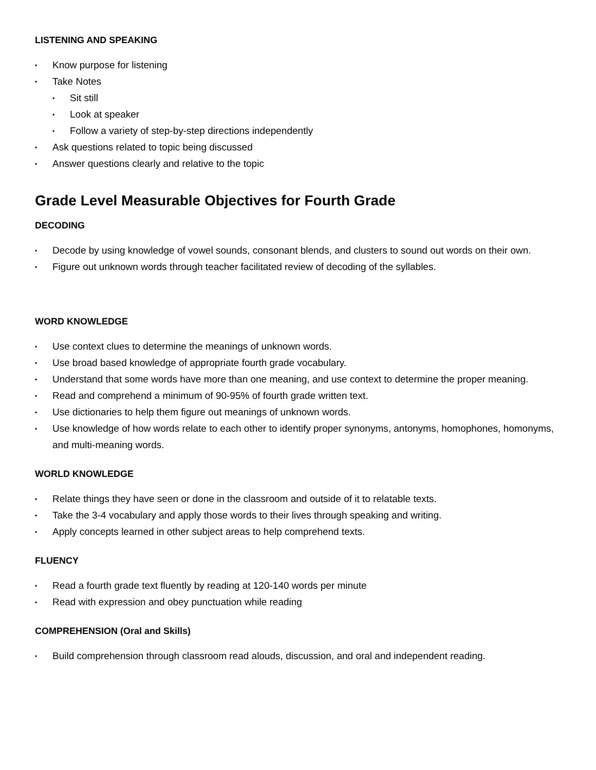LISTENING AND SPEAKING
▪ Know purpose for listening
▪ Take Notes
▪ Sit still
▪ Look at speaker
▪ Follow a variety of step-by-step directions independently
▪ Ask questions related to topic being discussed
▪ Answer questions clearly and relative to the topic
Grade Level Measurable Objectives for Fourth Grade
DECODING
▪ Decode by using knowledge of vowel sounds, consonant blends, and clusters to sound out words on their own.
▪ Figure out unknown words through teacher facilitated review of decoding of the syllables.
WORD KNOWLEDGE
▪ Use context clues to determine the meanings of unknown words.
▪ Use broad based knowledge of appropriate fourth grade vocabulary.
▪ Understand that some words have more than one meaning, and use context to determine the proper meaning.
▪ Read and comprehend a minimum of 90-95% of fourth grade written text.
▪ Use dictionaries to help them figure out meanings of unknown words.
▪ Use knowledge of how words relate to each other to identify proper synonyms, antonyms, homophones, homonyms, and multi-meaning words.
WORLD KNOWLEDGE
▪ Relate things they have seen or done in the classroom and outside of it to relatable texts.
▪ Take the 3-4 vocabulary and apply those words to their lives through speaking and writing.
▪ Apply concepts learned in other subject areas to help comprehend texts.
FLUENCY
▪ Read a fourth grade text fluently by reading at 120-140 words per minute
▪ Read with expression and obey punctuation while reading
COMPREHENSION (Oral and Skills)
▪ Build comprehension through classroom read alouds, discussion, and oral and independent reading.